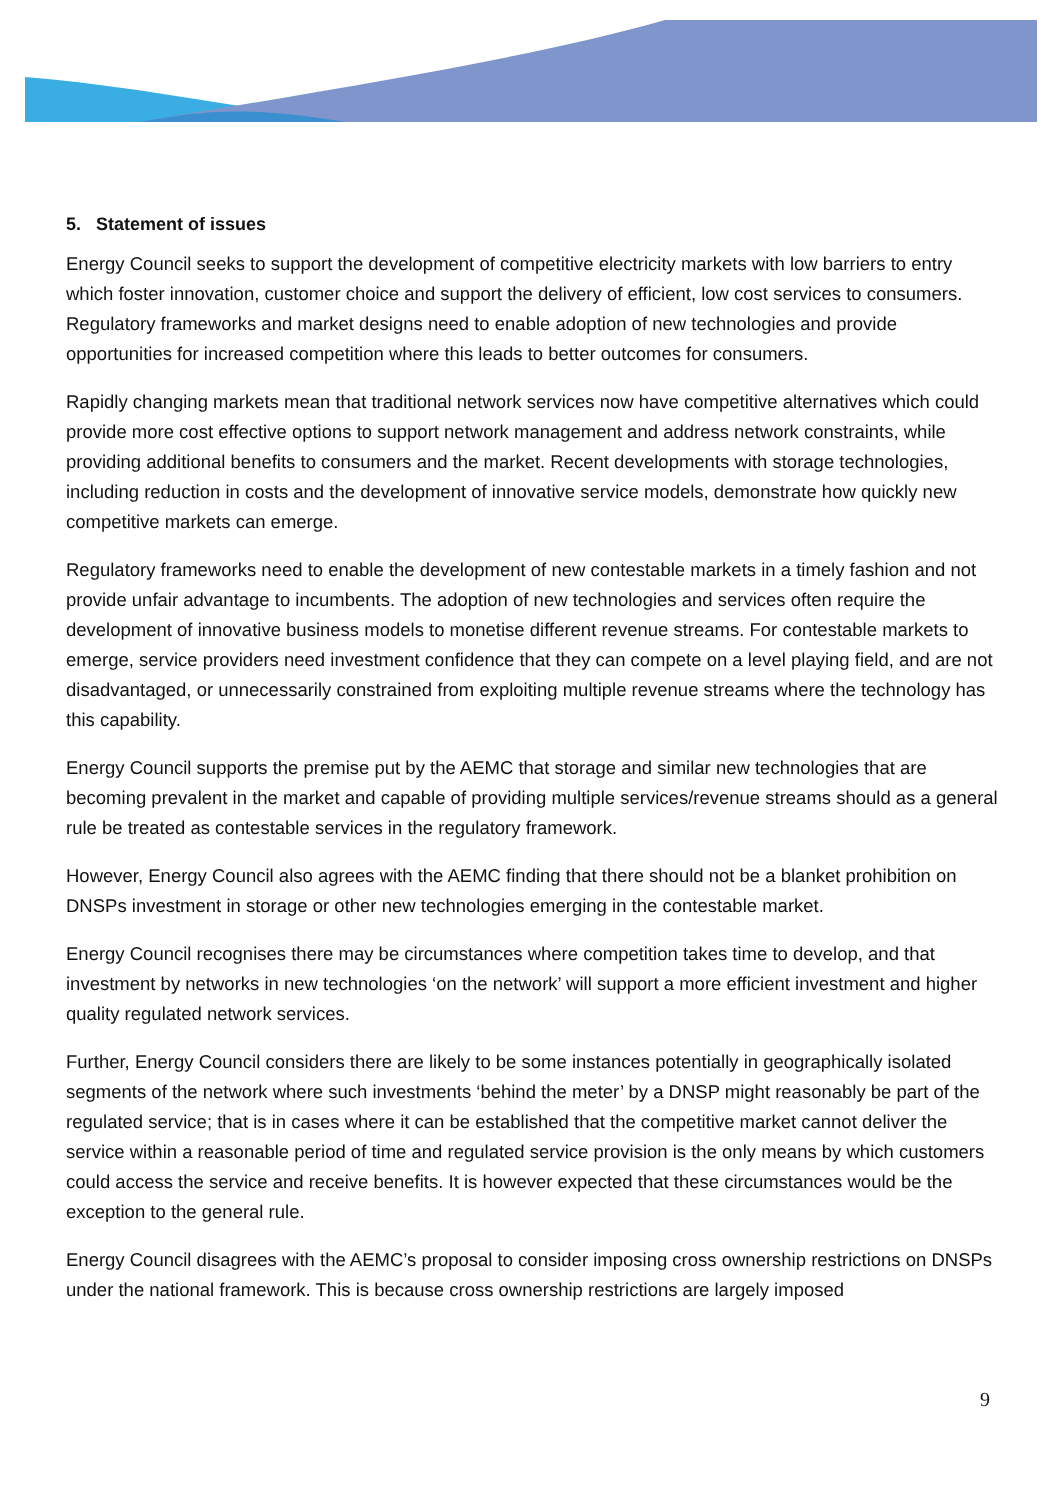5. Statement of issues
Energy Council seeks to support the development of competitive electricity markets with low barriers to entry which foster innovation, customer choice and support the delivery of efficient, low cost services to consumers. Regulatory frameworks and market designs need to enable adoption of new technologies and provide opportunities for increased competition where this leads to better outcomes for consumers.
Rapidly changing markets mean that traditional network services now have competitive alternatives which could provide more cost effective options to support network management and address network constraints, while providing additional benefits to consumers and the market. Recent developments with storage technologies, including reduction in costs and the development of innovative service models, demonstrate how quickly new competitive markets can emerge.
Regulatory frameworks need to enable the development of new contestable markets in a timely fashion and not provide unfair advantage to incumbents. The adoption of new technologies and services often require the development of innovative business models to monetise different revenue streams. For contestable markets to emerge, service providers need investment confidence that they can compete on a level playing field, and are not disadvantaged, or unnecessarily constrained from exploiting multiple revenue streams where the technology has this capability.
Energy Council supports the premise put by the AEMC that storage and similar new technologies that are becoming prevalent in the market and capable of providing multiple services/revenue streams should as a general rule be treated as contestable services in the regulatory framework.
However, Energy Council also agrees with the AEMC finding that there should not be a blanket prohibition on DNSPs investment in storage or other new technologies emerging in the contestable market.
Energy Council recognises there may be circumstances where competition takes time to develop, and that investment by networks in new technologies ‘on the network’ will support a more efficient investment and higher quality regulated network services.
Further, Energy Council considers there are likely to be some instances potentially in geographically isolated segments of the network where such investments ‘behind the meter’ by a DNSP might reasonably be part of the regulated service; that is in cases where it can be established that the competitive market cannot deliver the service within a reasonable period of time and regulated service provision is the only means by which customers could access the service and receive benefits. It is however expected that these circumstances would be the exception to the general rule.
Energy Council disagrees with the AEMC’s proposal to consider imposing cross ownership restrictions on DNSPs under the national framework. This is because cross ownership restrictions are largely imposed
9